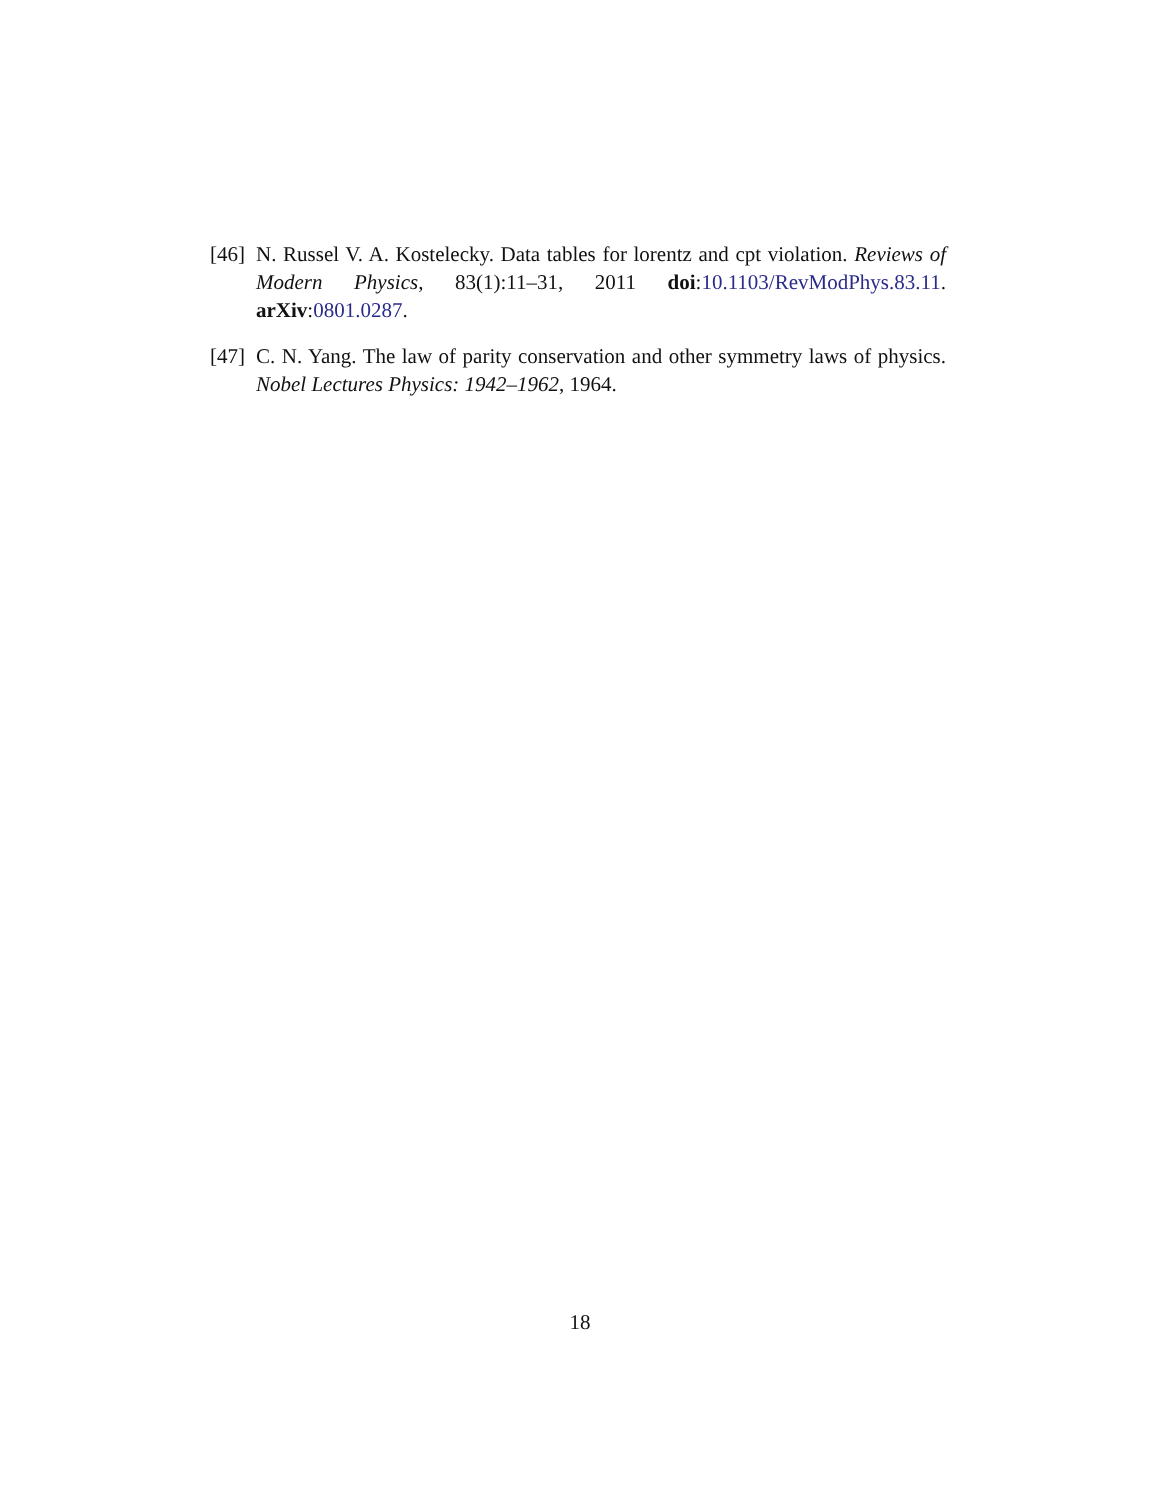[46] N. Russel V. A. Kostelecky. Data tables for lorentz and cpt violation. Reviews of Modern Physics, 83(1):11–31, 2011 doi:10.1103/RevModPhys.83.11. arXiv:0801.0287.
[47] C. N. Yang. The law of parity conservation and other symmetry laws of physics. Nobel Lectures Physics: 1942–1962, 1964.
18